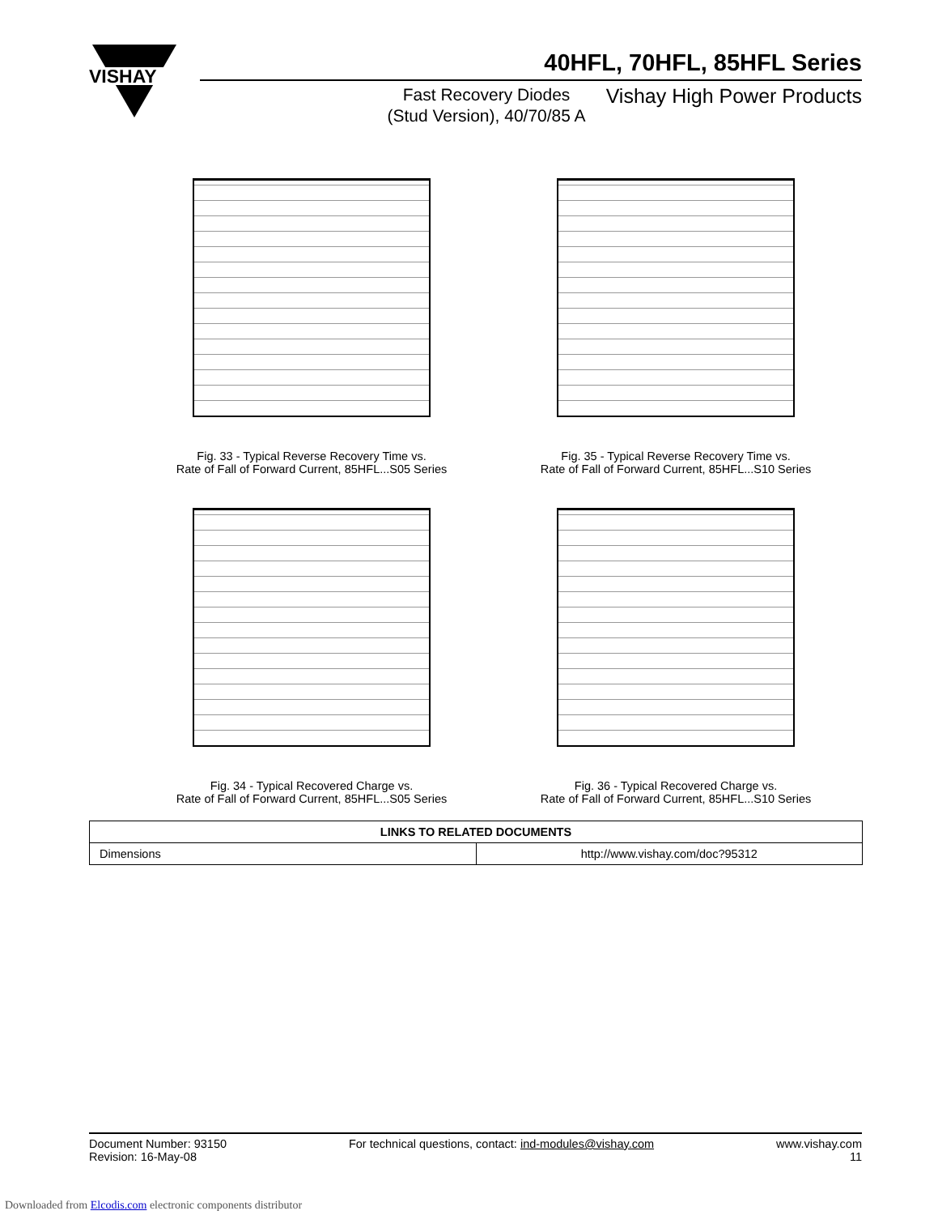VISHAY
40HFL, 70HFL, 85HFL Series
Fast Recovery Diodes
(Stud Version), 40/70/85 A
Vishay High Power Products
Fig. 33 - Typical Reverse Recovery Time vs.
Rate of Fall of Forward Current, 85HFL...S05 Series
Fig. 35 - Typical Reverse Recovery Time vs.
Rate of Fall of Forward Current, 85HFL...S10 Series
Fig. 34 - Typical Recovered Charge vs.
Rate of Fall of Forward Current, 85HFL...S05 Series
Fig. 36 - Typical Recovered Charge vs.
Rate of Fall of Forward Current, 85HFL...S10 Series
| LINKS TO RELATED DOCUMENTS | |
| --- | --- |
| Dimensions | http://www.vishay.com/doc?95312 |
Document Number: 93150
Revision: 16-May-08
For technical questions, contact: ind-modules@vishay.com
www.vishay.com
11
Downloaded from Elcodis.com electronic components distributor